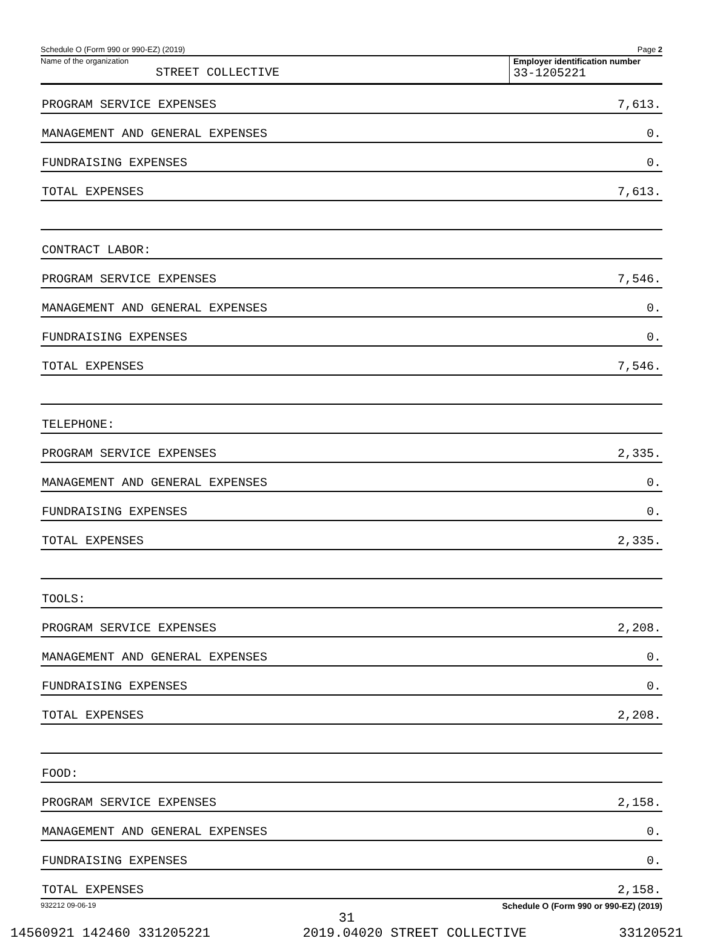Schedule O (Form 990 or 990-EZ) (2019) Page 2
Name of the organization
STREET COLLECTIVE
Employer identification number
33-1205221
| PROGRAM SERVICE EXPENSES | 7,613. |
| MANAGEMENT AND GENERAL EXPENSES | 0. |
| FUNDRAISING EXPENSES | 0. |
| TOTAL EXPENSES | 7,613. |
| CONTRACT LABOR: | |
| PROGRAM SERVICE EXPENSES | 7,546. |
| MANAGEMENT AND GENERAL EXPENSES | 0. |
| FUNDRAISING EXPENSES | 0. |
| TOTAL EXPENSES | 7,546. |
| TELEPHONE: | |
| PROGRAM SERVICE EXPENSES | 2,335. |
| MANAGEMENT AND GENERAL EXPENSES | 0. |
| FUNDRAISING EXPENSES | 0. |
| TOTAL EXPENSES | 2,335. |
| TOOLS: | |
| PROGRAM SERVICE EXPENSES | 2,208. |
| MANAGEMENT AND GENERAL EXPENSES | 0. |
| FUNDRAISING EXPENSES | 0. |
| TOTAL EXPENSES | 2,208. |
| FOOD: | |
| PROGRAM SERVICE EXPENSES | 2,158. |
| MANAGEMENT AND GENERAL EXPENSES | 0. |
| FUNDRAISING EXPENSES | 0. |
| TOTAL EXPENSES | 2,158. |
932212 09-06-19 Schedule O (Form 990 or 990-EZ) (2019)
31
14560921 142460 331205221 2019.04020 STREET COLLECTIVE 33120521